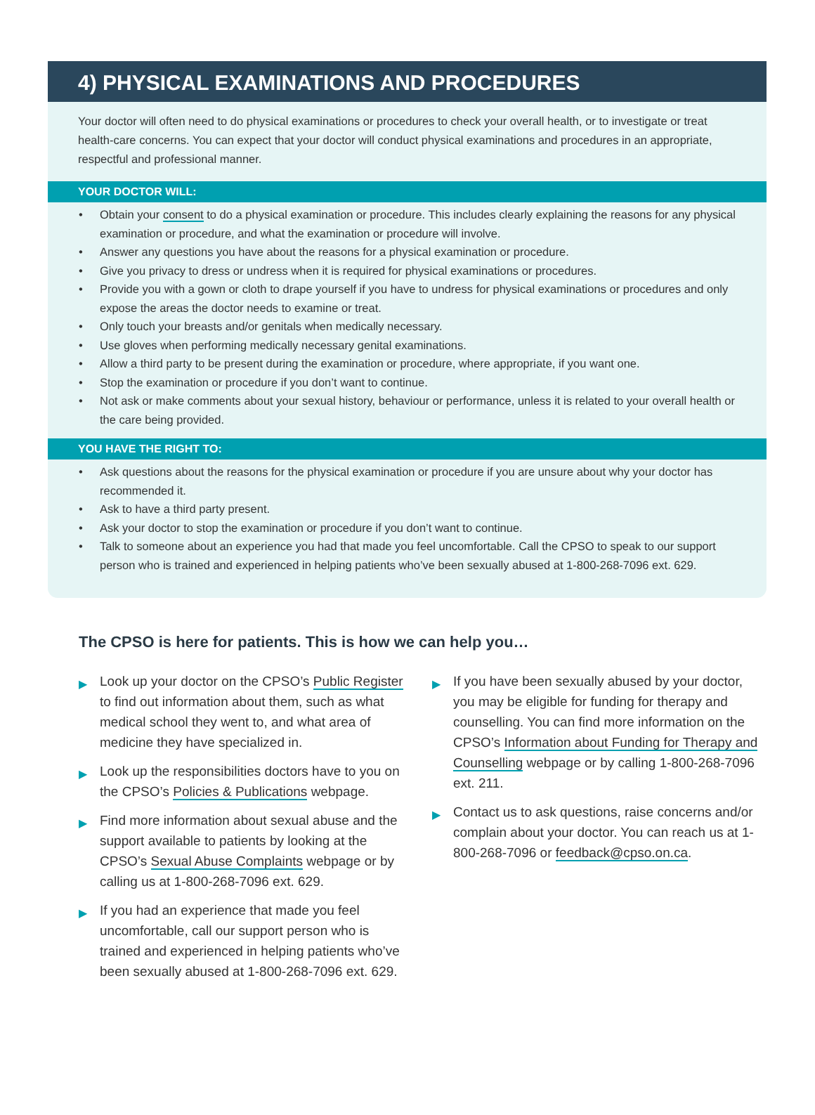4) PHYSICAL EXAMINATIONS AND PROCEDURES
Your doctor will often need to do physical examinations or procedures to check your overall health, or to investigate or treat health-care concerns. You can expect that your doctor will conduct physical examinations and procedures in an appropriate, respectful and professional manner.
YOUR DOCTOR WILL:
• Obtain your consent to do a physical examination or procedure. This includes clearly explaining the reasons for any physical examination or procedure, and what the examination or procedure will involve.
• Answer any questions you have about the reasons for a physical examination or procedure.
• Give you privacy to dress or undress when it is required for physical examinations or procedures.
• Provide you with a gown or cloth to drape yourself if you have to undress for physical examinations or procedures and only expose the areas the doctor needs to examine or treat.
• Only touch your breasts and/or genitals when medically necessary.
• Use gloves when performing medically necessary genital examinations.
• Allow a third party to be present during the examination or procedure, where appropriate, if you want one.
• Stop the examination or procedure if you don’t want to continue.
• Not ask or make comments about your sexual history, behaviour or performance, unless it is related to your overall health or the care being provided.
YOU HAVE THE RIGHT TO:
• Ask questions about the reasons for the physical examination or procedure if you are unsure about why your doctor has recommended it.
• Ask to have a third party present.
• Ask your doctor to stop the examination or procedure if you don’t want to continue.
• Talk to someone about an experience you had that made you feel uncomfortable. Call the CPSO to speak to our support person who is trained and experienced in helping patients who’ve been sexually abused at 1-800-268-7096 ext. 629.
The CPSO is here for patients. This is how we can help you…
▶ Look up your doctor on the CPSO’s Public Register to find out information about them, such as what medical school they went to, and what area of medicine they have specialized in.
▶ Look up the responsibilities doctors have to you on the CPSO’s Policies & Publications webpage.
▶ Find more information about sexual abuse and the support available to patients by looking at the CPSO’s Sexual Abuse Complaints webpage or by calling us at 1-800-268-7096 ext. 629.
▶ If you had an experience that made you feel uncomfortable, call our support person who is trained and experienced in helping patients who’ve been sexually abused at 1-800-268-7096 ext. 629.
▶ If you have been sexually abused by your doctor, you may be eligible for funding for therapy and counselling. You can find more information on the CPSO’s Information about Funding for Therapy and Counselling webpage or by calling 1-800-268-7096 ext. 211.
▶ Contact us to ask questions, raise concerns and/or complain about your doctor. You can reach us at 1-800-268-7096 or feedback@cpso.on.ca.